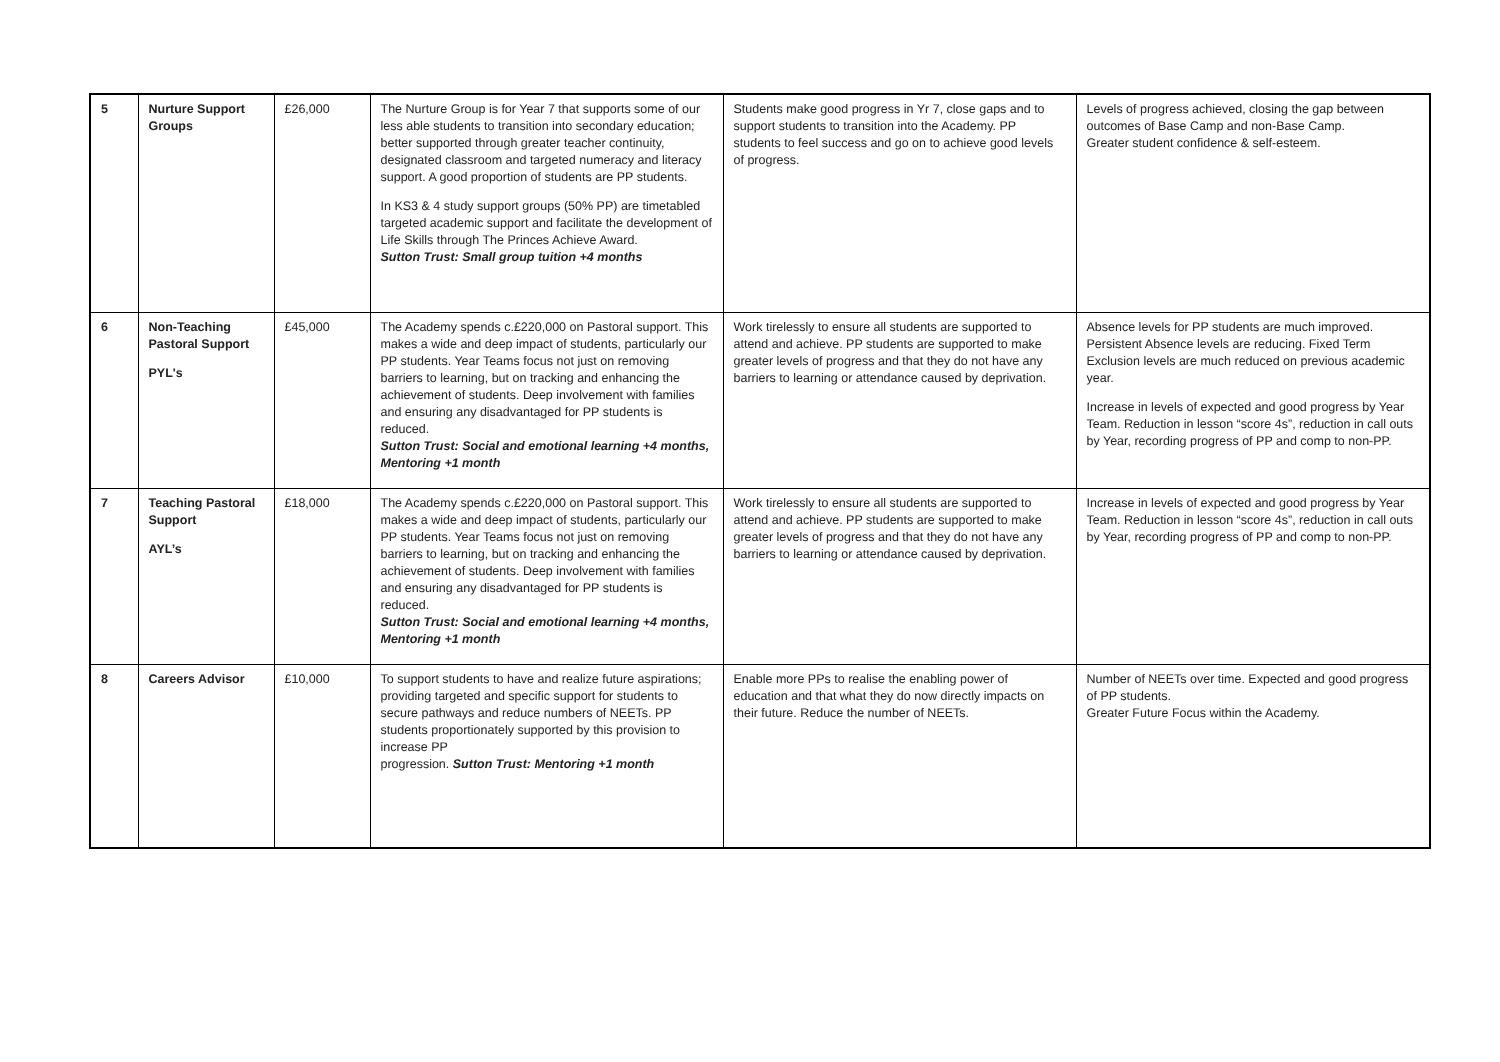| 5 | Nurture Support Groups | £26,000 | The Nurture Group is for Year 7 that supports some of our less able students to transition into secondary education; better supported through greater teacher continuity, designated classroom and targeted numeracy and literacy support. A good proportion of students are PP students. In KS3 & 4 study support groups (50% PP) are timetabled targeted academic support and facilitate the development of Life Skills through The Princes Achieve Award. Sutton Trust: Small group tuition +4 months | Students make good progress in Yr 7, close gaps and to support students to transition into the Academy. PP students to feel success and go on to achieve good levels of progress. | Levels of progress achieved, closing the gap between outcomes of Base Camp and non-Base Camp. Greater student confidence & self-esteem. |
| 6 | Non-Teaching Pastoral Support PYL's | £45,000 | The Academy spends c.£220,000 on Pastoral support. This makes a wide and deep impact of students, particularly our PP students. Year Teams focus not just on removing barriers to learning, but on tracking and enhancing the achievement of students. Deep involvement with families and ensuring any disadvantaged for PP students is reduced. Sutton Trust: Social and emotional learning +4 months, Mentoring +1 month | Work tirelessly to ensure all students are supported to attend and achieve. PP students are supported to make greater levels of progress and that they do not have any barriers to learning or attendance caused by deprivation. | Absence levels for PP students are much improved. Persistent Absence levels are reducing. Fixed Term Exclusion levels are much reduced on previous academic year. Increase in levels of expected and good progress by Year Team. Reduction in lesson “score 4s”, reduction in call outs by Year, recording progress of PP and comp to non-PP. |
| 7 | Teaching Pastoral Support AYL’s | £18,000 | The Academy spends c.£220,000 on Pastoral support. This makes a wide and deep impact of students, particularly our PP students. Year Teams focus not just on removing barriers to learning, but on tracking and enhancing the achievement of students. Deep involvement with families and ensuring any disadvantaged for PP students is reduced. Sutton Trust: Social and emotional learning +4 months, Mentoring +1 month | Work tirelessly to ensure all students are supported to attend and achieve. PP students are supported to make greater levels of progress and that they do not have any barriers to learning or attendance caused by deprivation. | Increase in levels of expected and good progress by Year Team. Reduction in lesson “score 4s”, reduction in call outs by Year, recording progress of PP and comp to non-PP. |
| 8 | Careers Advisor | £10,000 | To support students to have and realize future aspirations; providing targeted and specific support for students to secure pathways and reduce numbers of NEETs. PP students proportionately supported by this provision to increase PP progression. Sutton Trust: Mentoring +1 month | Enable more PPs to realise the enabling power of education and that what they do now directly impacts on their future. Reduce the number of NEETs. | Number of NEETs over time. Expected and good progress of PP students. Greater Future Focus within the Academy. |